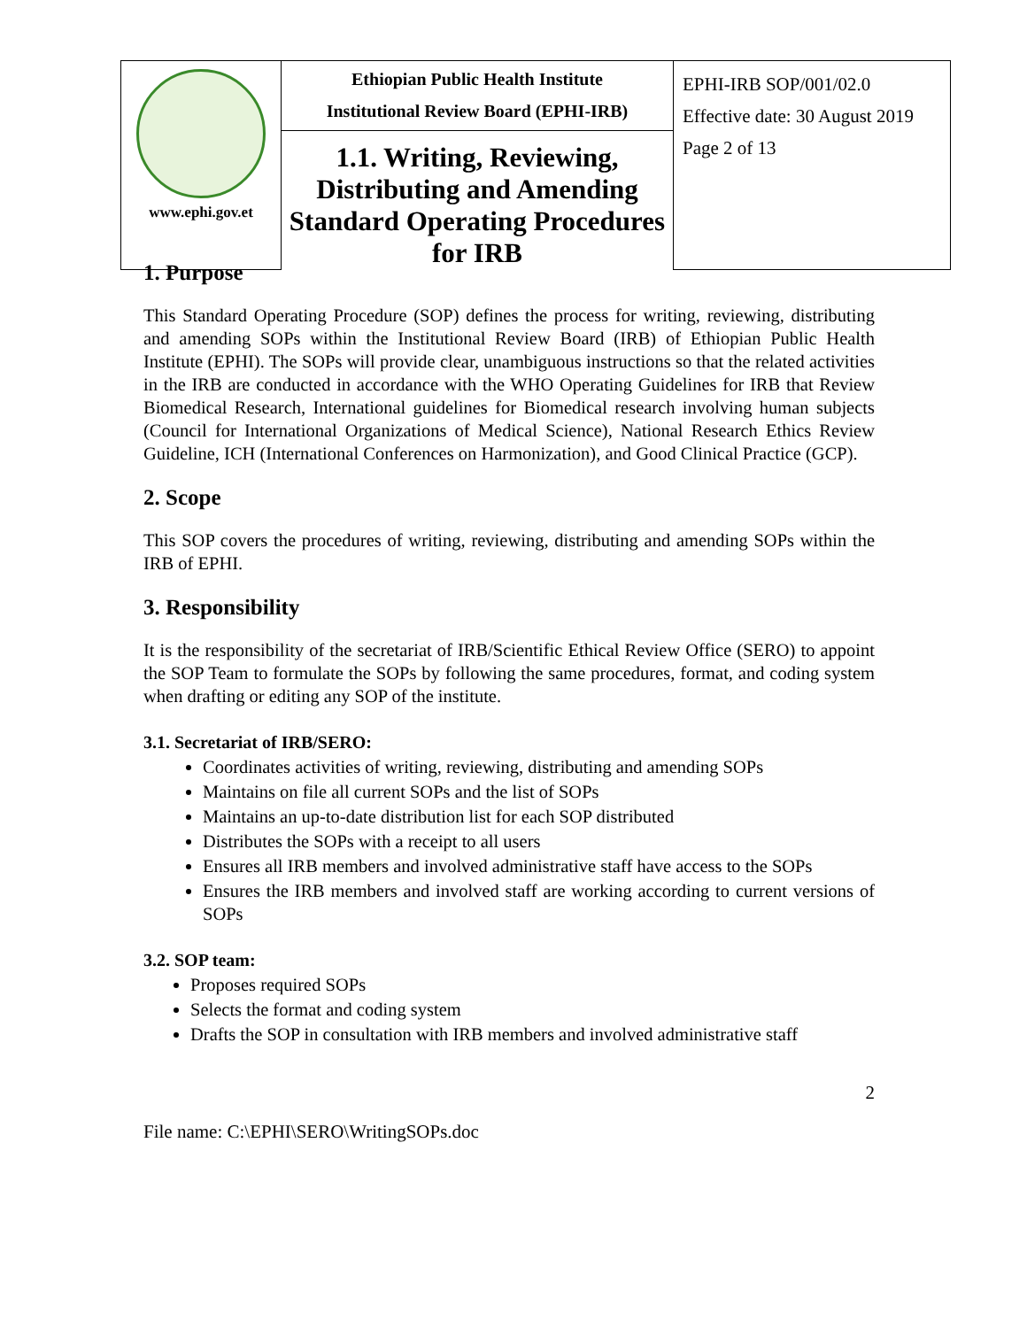| www.ephi.gov.et | Ethiopian Public Health Institute Institutional Review Board (EPHI-IRB) | EPHI-IRB SOP/001/02.0 Effective date: 30 August 2019 Page 2 of 13 |
| | 1.1. Writing, Reviewing, Distributing and Amending Standard Operating Procedures for IRB | |
1. Purpose
This Standard Operating Procedure (SOP) defines the process for writing, reviewing, distributing and amending SOPs within the Institutional Review Board (IRB) of Ethiopian Public Health Institute (EPHI). The SOPs will provide clear, unambiguous instructions so that the related activities in the IRB are conducted in accordance with the WHO Operating Guidelines for IRB that Review Biomedical Research, International guidelines for Biomedical research involving human subjects (Council for International Organizations of Medical Science), National Research Ethics Review Guideline, ICH (International Conferences on Harmonization), and Good Clinical Practice (GCP).
2. Scope
This SOP covers the procedures of writing, reviewing, distributing and amending SOPs within the IRB of EPHI.
3. Responsibility
It is the responsibility of the secretariat of IRB/Scientific Ethical Review Office (SERO) to appoint the SOP Team to formulate the SOPs by following the same procedures, format, and coding system when drafting or editing any SOP of the institute.
3.1. Secretariat of IRB/SERO:
Coordinates activities of writing, reviewing, distributing and amending SOPs
Maintains on file all current SOPs and the list of SOPs
Maintains an up-to-date distribution list for each SOP distributed
Distributes the SOPs with a receipt to all users
Ensures all IRB members and involved administrative staff have access to the SOPs
Ensures the IRB members and involved staff are working according to current versions of SOPs
3.2. SOP team:
Proposes required SOPs
Selects the format and coding system
Drafts the SOP in consultation with IRB members and involved administrative staff
2
File name: C:\EPHI\SERO\WritingSOPs.doc